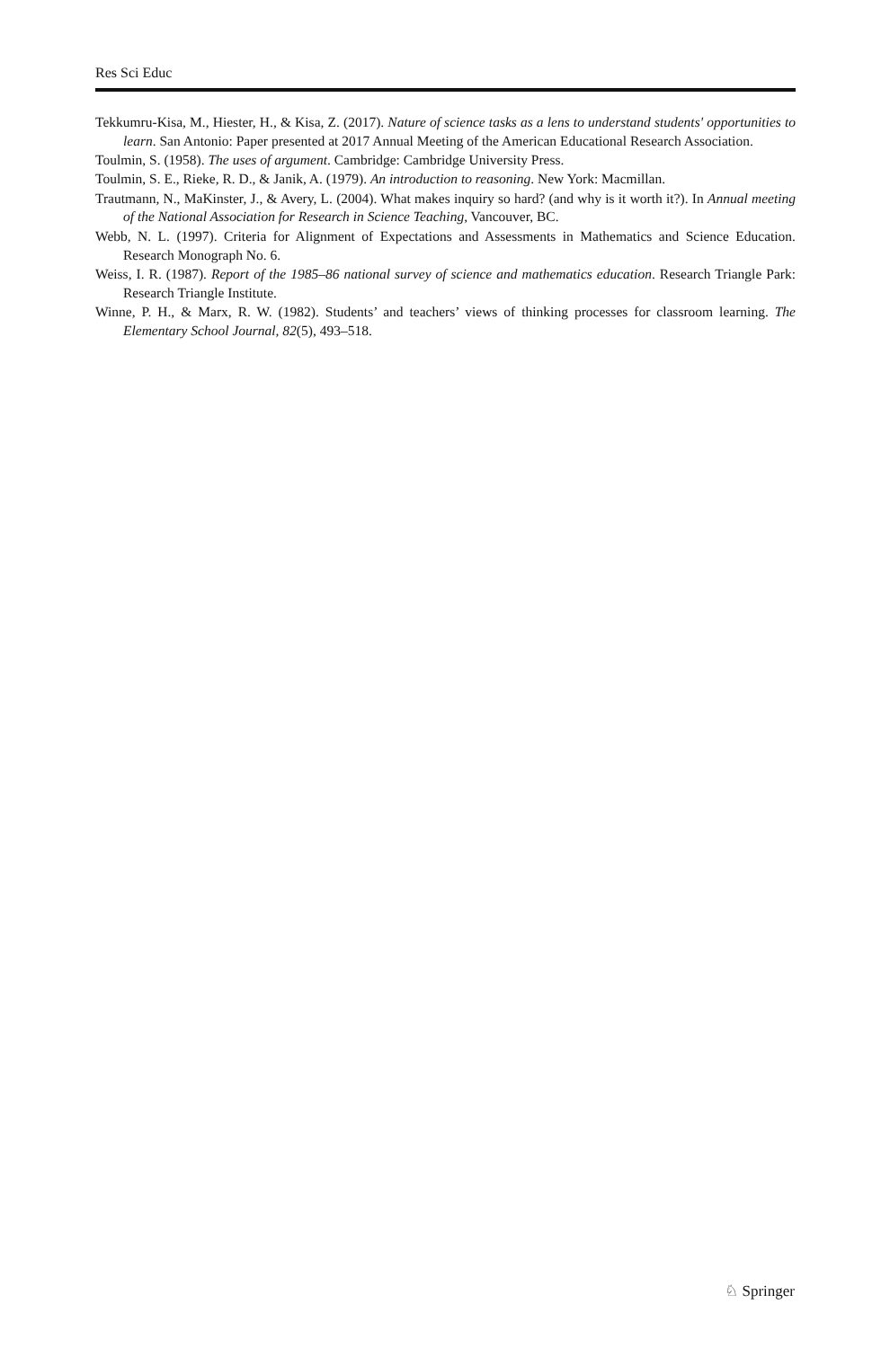Res Sci Educ
Tekkumru-Kisa, M., Hiester, H., & Kisa, Z. (2017). Nature of science tasks as a lens to understand students' opportunities to learn. San Antonio: Paper presented at 2017 Annual Meeting of the American Educational Research Association.
Toulmin, S. (1958). The uses of argument. Cambridge: Cambridge University Press.
Toulmin, S. E., Rieke, R. D., & Janik, A. (1979). An introduction to reasoning. New York: Macmillan.
Trautmann, N., MaKinster, J., & Avery, L. (2004). What makes inquiry so hard? (and why is it worth it?). In Annual meeting of the National Association for Research in Science Teaching, Vancouver, BC.
Webb, N. L. (1997). Criteria for Alignment of Expectations and Assessments in Mathematics and Science Education. Research Monograph No. 6.
Weiss, I. R. (1987). Report of the 1985–86 national survey of science and mathematics education. Research Triangle Park: Research Triangle Institute.
Winne, P. H., & Marx, R. W. (1982). Students’ and teachers’ views of thinking processes for classroom learning. The Elementary School Journal, 82(5), 493–518.
♘ Springer